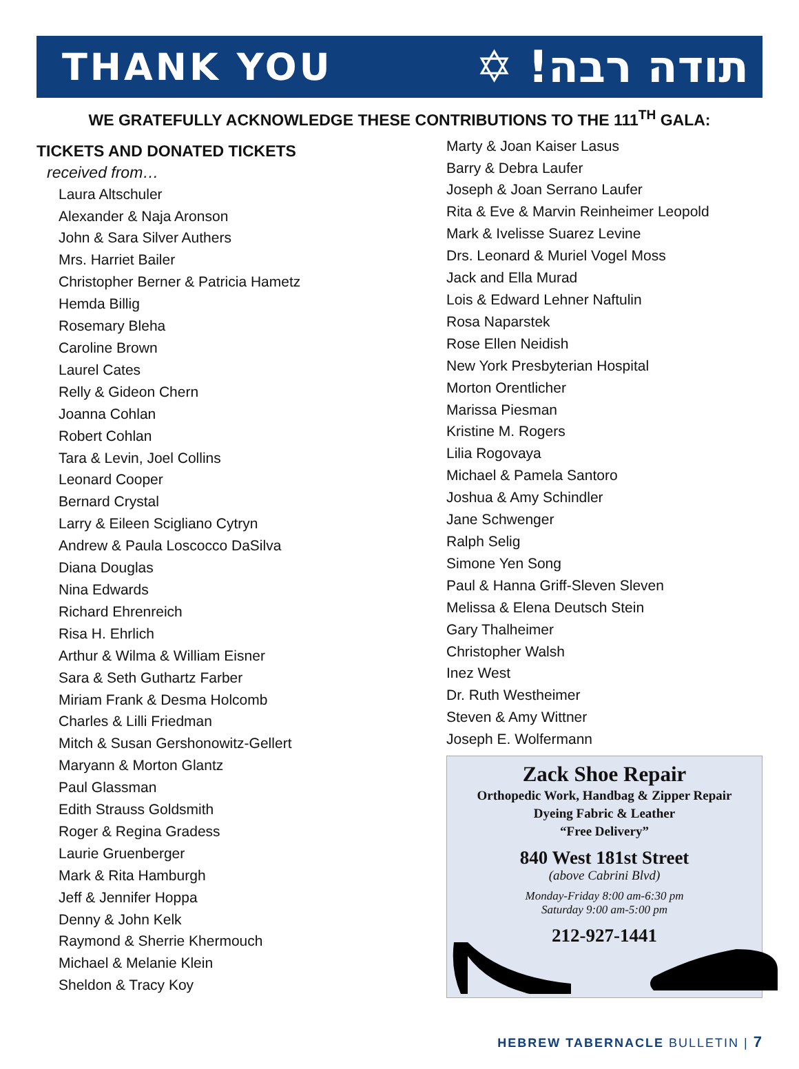THANK YOU
תודה רבה! ✡
WE GRATEFULLY ACKNOWLEDGE THESE CONTRIBUTIONS TO THE 111<sup>TH</sup> GALA:
TICKETS AND DONATED TICKETS
received from…
Laura Altschuler
Alexander & Naja Aronson
John & Sara Silver Authers
Mrs. Harriet Bailer
Christopher Berner & Patricia Hametz
Hemda Billig
Rosemary Bleha
Caroline Brown
Laurel Cates
Relly & Gideon Chern
Joanna Cohlan
Robert Cohlan
Tara & Levin, Joel Collins
Leonard Cooper
Bernard Crystal
Larry & Eileen Scigliano Cytryn
Andrew & Paula Loscocco DaSilva
Diana Douglas
Nina Edwards
Richard Ehrenreich
Risa H. Ehrlich
Arthur & Wilma & William Eisner
Sara & Seth Guthartz Farber
Miriam Frank & Desma Holcomb
Charles & Lilli Friedman
Mitch & Susan Gershonowitz-Gellert
Maryann & Morton Glantz
Paul Glassman
Edith Strauss Goldsmith
Roger & Regina Gradess
Laurie Gruenberger
Mark & Rita Hamburgh
Jeff & Jennifer Hoppa
Denny & John Kelk
Raymond & Sherrie Khermouch
Michael & Melanie Klein
Sheldon & Tracy Koy
Marty & Joan Kaiser Lasus
Barry & Debra Laufer
Joseph & Joan Serrano Laufer
Rita & Eve & Marvin Reinheimer Leopold
Mark & Ivelisse Suarez Levine
Drs. Leonard & Muriel Vogel Moss
Jack and Ella Murad
Lois & Edward Lehner Naftulin
Rosa Naparstek
Rose Ellen Neidish
New York Presbyterian Hospital
Morton Orentlicher
Marissa Piesman
Kristine M. Rogers
Lilia Rogovaya
Michael & Pamela Santoro
Joshua & Amy Schindler
Jane Schwenger
Ralph Selig
Simone Yen Song
Paul & Hanna Griff-Sleven Sleven
Melissa & Elena Deutsch Stein
Gary Thalheimer
Christopher Walsh
Inez West
Dr. Ruth Westheimer
Steven & Amy Wittner
Joseph E. Wolfermann
Zack Shoe Repair
Orthopedic Work, Handbag & Zipper Repair
Dyeing Fabric & Leather
“Free Delivery”
840 West 181st Street
(above Cabrini Blvd)
Monday-Friday 8:00 am-6:30 pm
Saturday 9:00 am-5:00 pm
212-927-1441
HEBREW TABERNACLE BULLETIN | 7